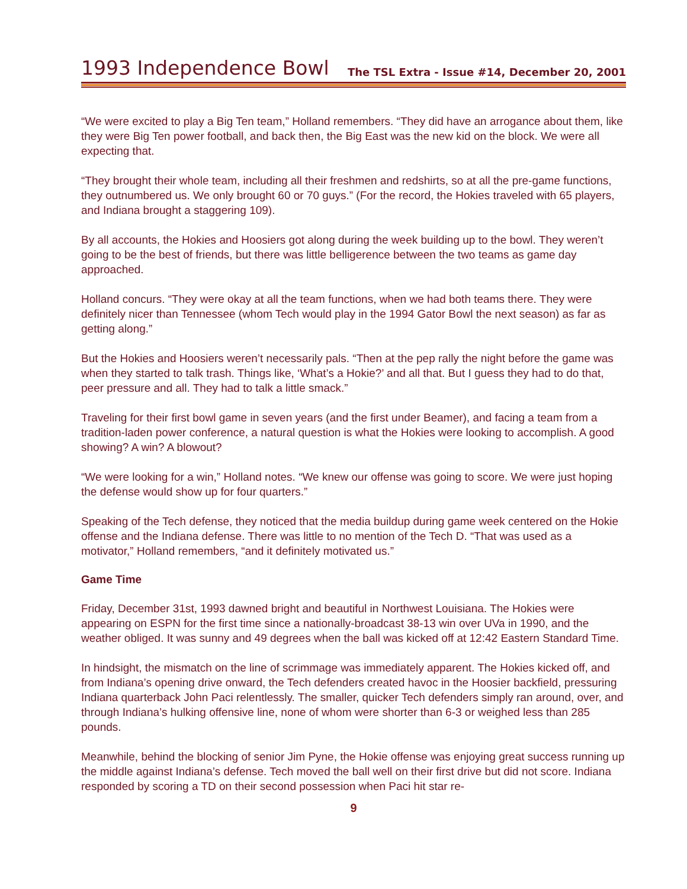1993 Independence Bowl
The TSL Extra - Issue #14, December 20, 2001
“We were excited to play a Big Ten team,” Holland remembers. “They did have an arrogance about them, like they were Big Ten power football, and back then, the Big East was the new kid on the block. We were all expecting that.
“They brought their whole team, including all their freshmen and redshirts, so at all the pre-game functions, they outnumbered us. We only brought 60 or 70 guys.” (For the record, the Hokies traveled with 65 players, and Indiana brought a staggering 109).
By all accounts, the Hokies and Hoosiers got along during the week building up to the bowl. They weren’t going to be the best of friends, but there was little belligerence between the two teams as game day approached.
Holland concurs. “They were okay at all the team functions, when we had both teams there. They were definitely nicer than Tennessee (whom Tech would play in the 1994 Gator Bowl the next season) as far as getting along.”
But the Hokies and Hoosiers weren’t necessarily pals. “Then at the pep rally the night before the game was when they started to talk trash. Things like, ‘What’s a Hokie?’ and all that. But I guess they had to do that, peer pressure and all. They had to talk a little smack.”
Traveling for their first bowl game in seven years (and the first under Beamer), and facing a team from a tradition-laden power conference, a natural question is what the Hokies were looking to accomplish. A good showing? A win? A blowout?
“We were looking for a win,” Holland notes. “We knew our offense was going to score. We were just hoping the defense would show up for four quarters.”
Speaking of the Tech defense, they noticed that the media buildup during game week centered on the Hokie offense and the Indiana defense. There was little to no mention of the Tech D. “That was used as a motivator,” Holland remembers, “and it definitely motivated us.”
Game Time
Friday, December 31st, 1993 dawned bright and beautiful in Northwest Louisiana. The Hokies were appearing on ESPN for the first time since a nationally-broadcast 38-13 win over UVa in 1990, and the weather obliged. It was sunny and 49 degrees when the ball was kicked off at 12:42 Eastern Standard Time.
In hindsight, the mismatch on the line of scrimmage was immediately apparent. The Hokies kicked off, and from Indiana’s opening drive onward, the Tech defenders created havoc in the Hoosier backfield, pressuring Indiana quarterback John Paci relentlessly. The smaller, quicker Tech defenders simply ran around, over, and through Indiana’s hulking offensive line, none of whom were shorter than 6-3 or weighed less than 285 pounds.
Meanwhile, behind the blocking of senior Jim Pyne, the Hokie offense was enjoying great success running up the middle against Indiana’s defense. Tech moved the ball well on their first drive but did not score. Indiana responded by scoring a TD on their second possession when Paci hit star re-
9